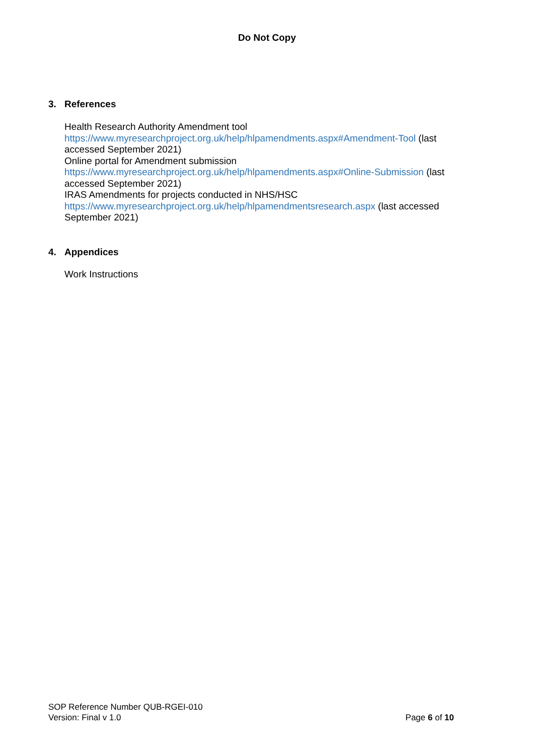Do Not Copy
3. References
Health Research Authority Amendment tool
https://www.myresearchproject.org.uk/help/hlpamendments.aspx#Amendment-Tool (last accessed September 2021)
Online portal for Amendment submission
https://www.myresearchproject.org.uk/help/hlpamendments.aspx#Online-Submission (last accessed September 2021)
IRAS Amendments for projects conducted in NHS/HSC
https://www.myresearchproject.org.uk/help/hlpamendmentsresearch.aspx (last accessed September 2021)
4. Appendices
Work Instructions
SOP Reference Number QUB-RGEI-010
Version: Final v 1.0 Page 6 of 10